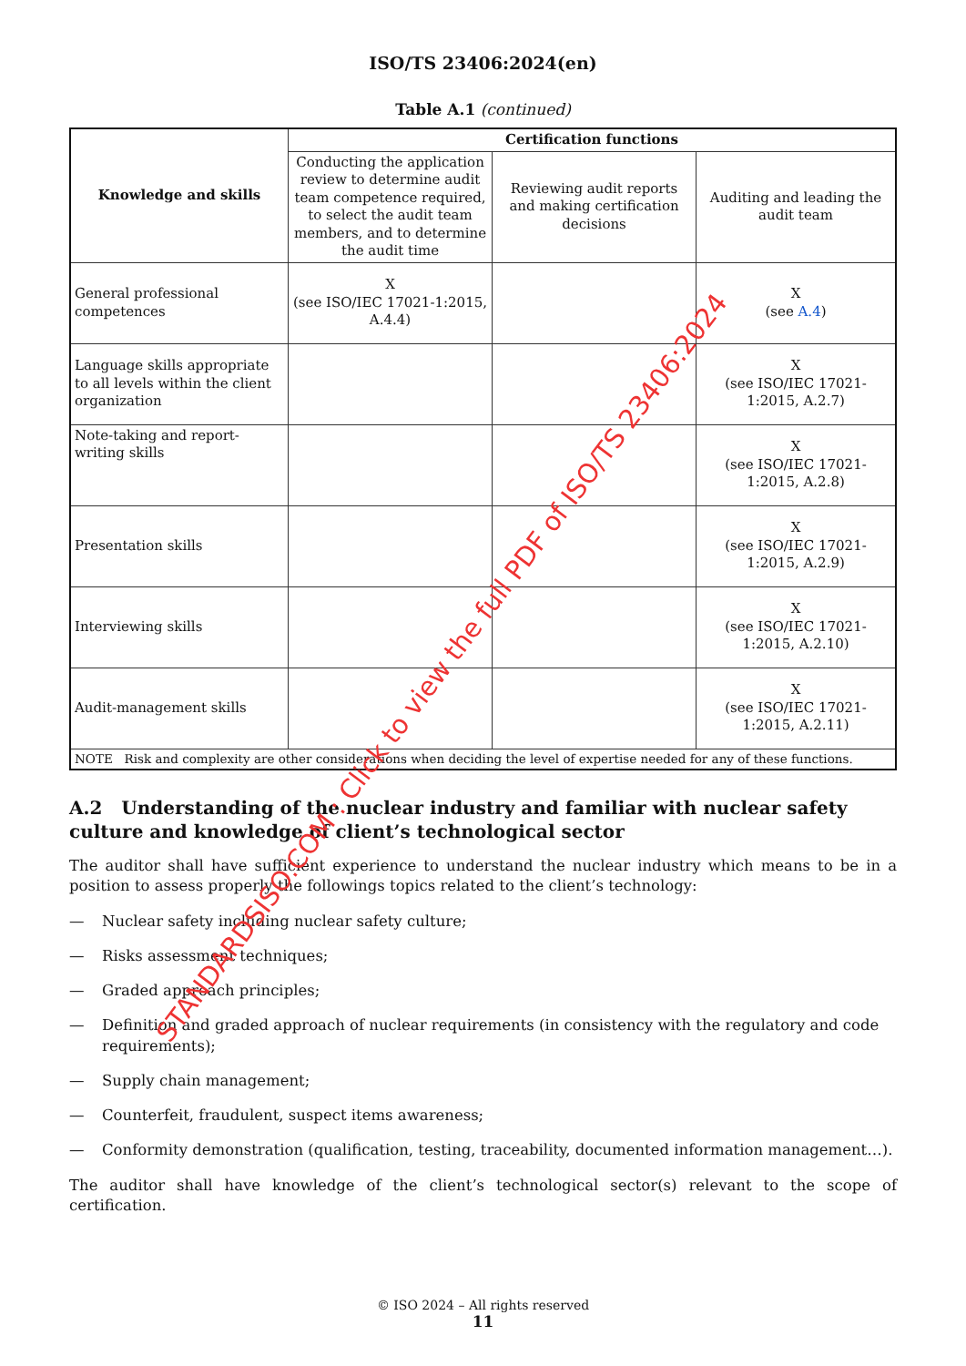ISO/TS 23406:2024(en)
Table A.1 (continued)
| Knowledge and skills | Certification functions | | |
| --- | --- | --- | --- |
| | Conducting the application review to determine audit team competence required, to select the audit team members, and to determine the audit time | Reviewing audit reports and making certification decisions | Auditing and leading the audit team |
| General professional competences | X (see ISO/IEC 17021-1:2015, A.4.4) | | X (see A.4 ) |
| Language skills appropriate to all levels within the client organization | | | X (see ISO/IEC 17021-1:2015, A.2.7) |
| Note-taking and report-writing skills | | | X (see ISO/IEC 17021-1:2015, A.2.8) |
| Presentation skills | | | X (see ISO/IEC 17021-1:2015, A.2.9) |
| Interviewing skills | | | X (see ISO/IEC 17021-1:2015, A.2.10) |
| Audit-management skills | | | X (see ISO/IEC 17021-1:2015, A.2.11) |
| NOTE Risk and complexity are other considerations when deciding the level of expertise needed for any of these functions. | | | |
A.2 Understanding of the nuclear industry and familiar with nuclear safety culture and knowledge of client’s technological sector
The auditor shall have sufficient experience to understand the nuclear industry which means to be in a position to assess properly the followings topics related to the client’s technology:
— Nuclear safety including nuclear safety culture;
— Risks assessment techniques;
— Graded approach principles;
— Definition and graded approach of nuclear requirements (in consistency with the regulatory and code requirements);
— Supply chain management;
— Counterfeit, fraudulent, suspect items awareness;
— Conformity demonstration (qualification, testing, traceability, documented information management…).
The auditor shall have knowledge of the client’s technological sector(s) relevant to the scope of certification.
© ISO 2024 – All rights reserved
11
STANDARDSISO.COM : Click to view the full PDF of ISO/TS 23406:2024